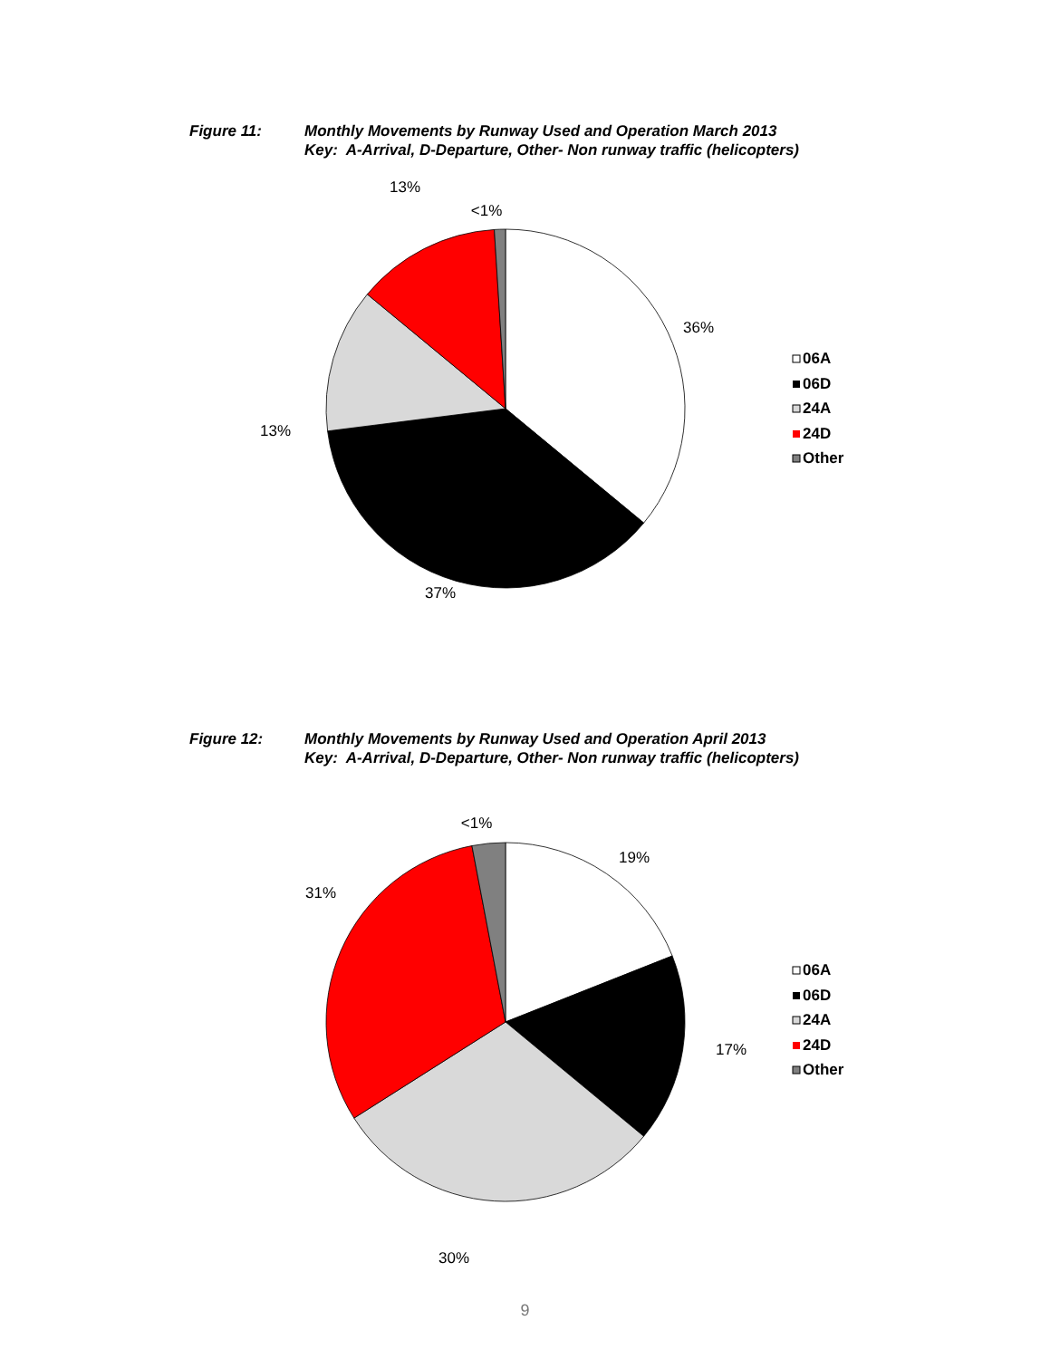Figure 11: Monthly Movements by Runway Used and Operation March 2013
Key: A-Arrival, D-Departure, Other- Non runway traffic (helicopters)
13%
<1%
36%
13%
37%
06A
06D
24A
24D
Other
Figure 12: Monthly Movements by Runway Used and Operation April 2013
Key: A-Arrival, D-Departure, Other- Non runway traffic (helicopters)
<1%
19%
31%
17%
30%
06A
06D
24A
24D
Other
9